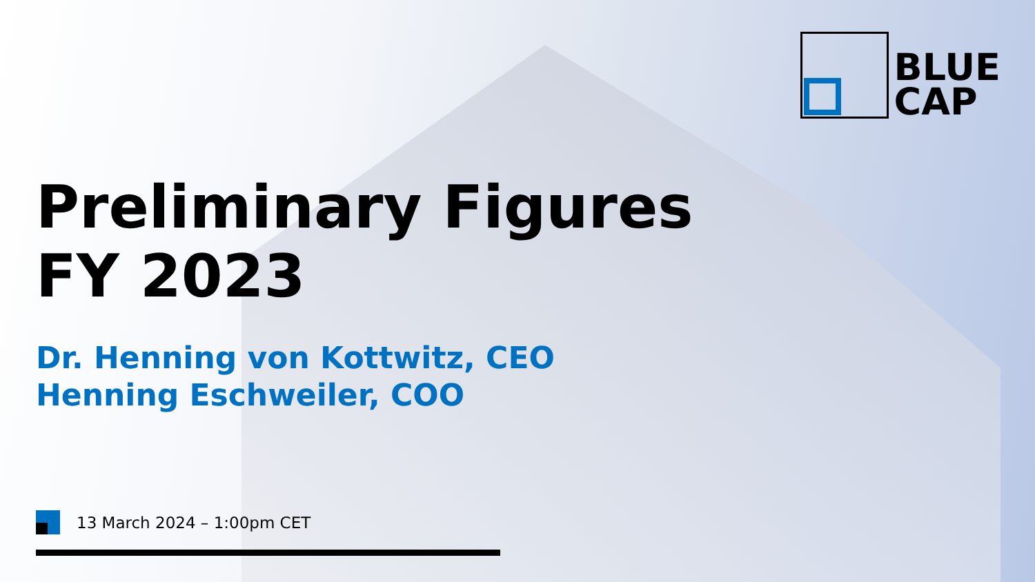BLUE
CAP
Preliminary Figures
FY 2023
Dr. Henning von Kottwitz, CEO
Henning Eschweiler, COO
13 March 2024 – 1:00pm CET